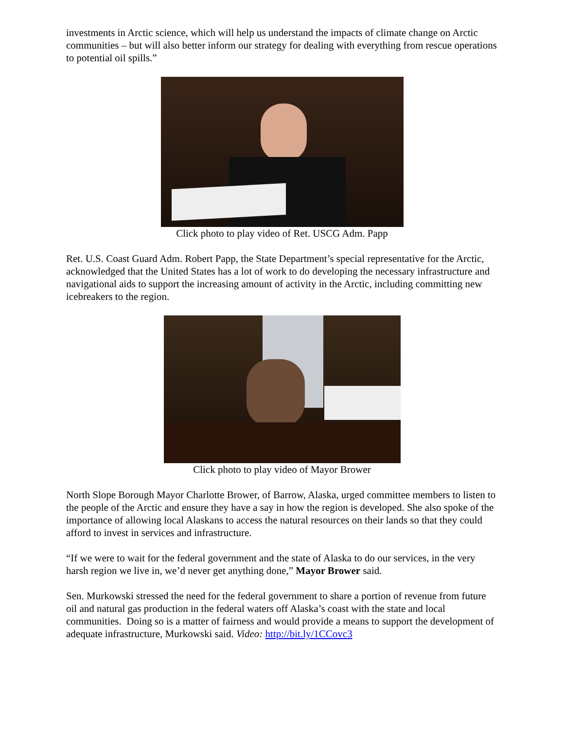investments in Arctic science, which will help us understand the impacts of climate change on Arctic communities – but will also better inform our strategy for dealing with everything from rescue operations to potential oil spills.”
Click photo to play video of Ret. USCG Adm. Papp
Ret. U.S. Coast Guard Adm. Robert Papp, the State Department’s special representative for the Arctic, acknowledged that the United States has a lot of work to do developing the necessary infrastructure and navigational aids to support the increasing amount of activity in the Arctic, including committing new icebreakers to the region.
Click photo to play video of Mayor Brower
North Slope Borough Mayor Charlotte Brower, of Barrow, Alaska, urged committee members to listen to the people of the Arctic and ensure they have a say in how the region is developed. She also spoke of the importance of allowing local Alaskans to access the natural resources on their lands so that they could afford to invest in services and infrastructure.
“If we were to wait for the federal government and the state of Alaska to do our services, in the very harsh region we live in, we’d never get anything done,” Mayor Brower said.
Sen. Murkowski stressed the need for the federal government to share a portion of revenue from future oil and natural gas production in the federal waters off Alaska’s coast with the state and local communities. Doing so is a matter of fairness and would provide a means to support the development of adequate infrastructure, Murkowski said. Video: http://bit.ly/1CCovc3